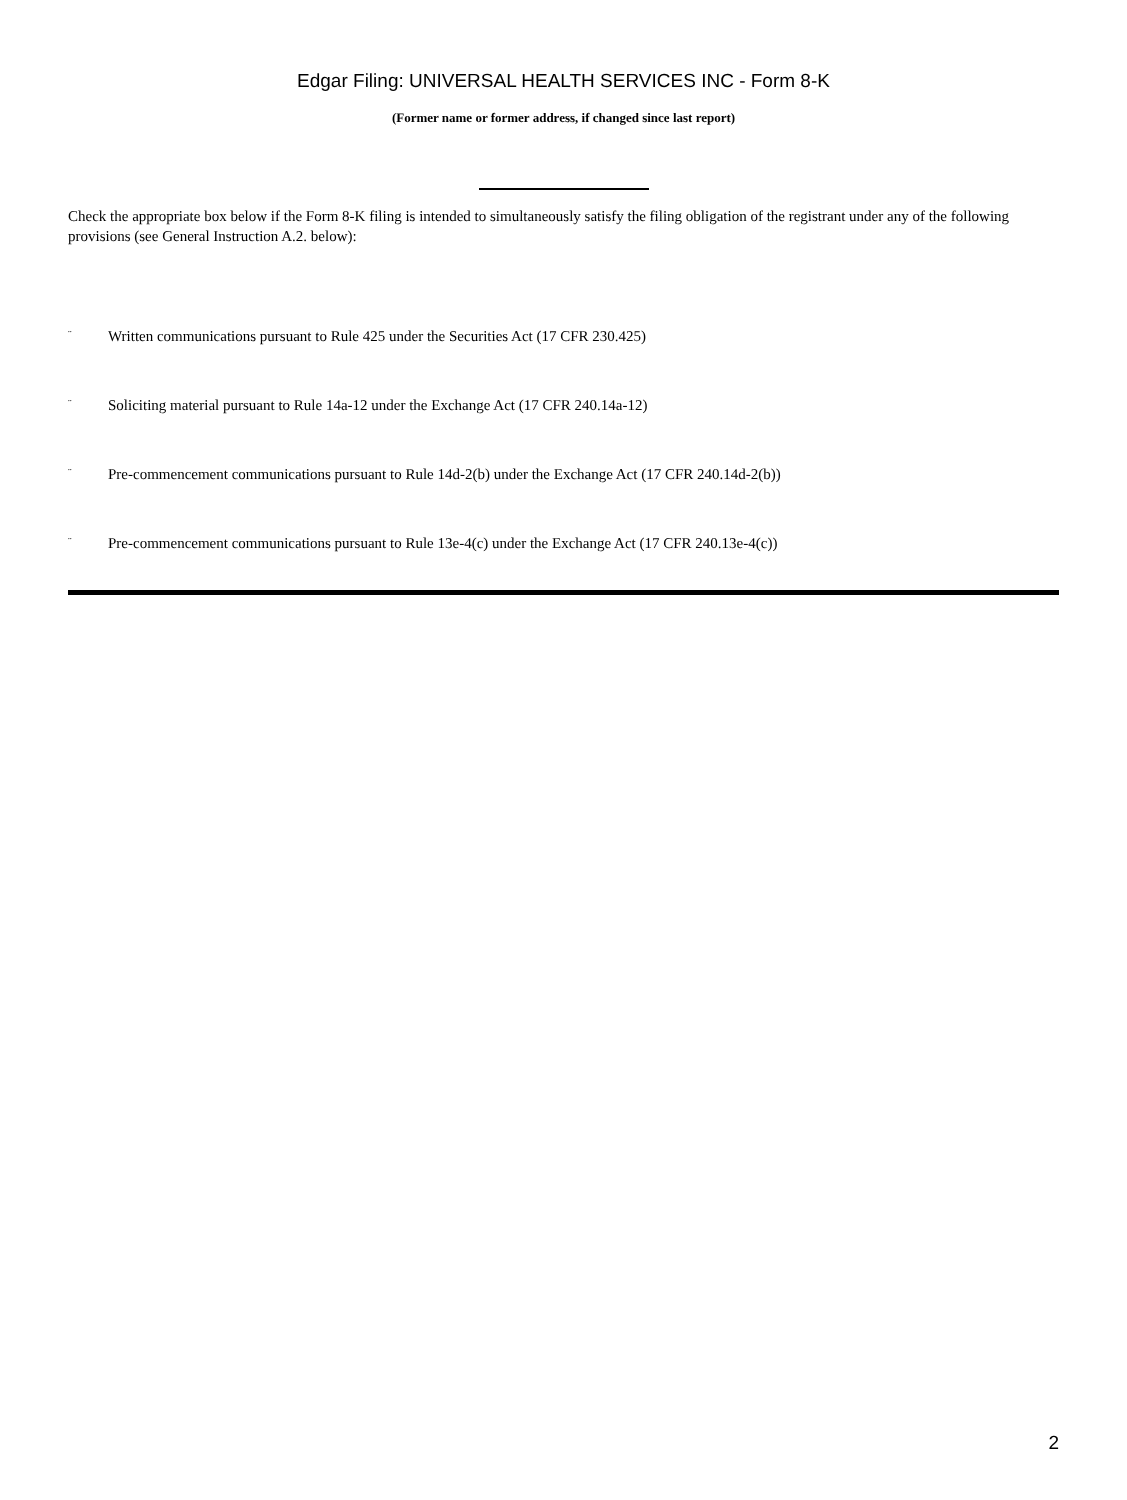Edgar Filing: UNIVERSAL HEALTH SERVICES INC - Form 8-K
(Former name or former address, if changed since last report)
Check the appropriate box below if the Form 8-K filing is intended to simultaneously satisfy the filing obligation of the registrant under any of the following provisions (see General Instruction A.2. below):
¨ Written communications pursuant to Rule 425 under the Securities Act (17 CFR 230.425)
¨ Soliciting material pursuant to Rule 14a-12 under the Exchange Act (17 CFR 240.14a-12)
¨ Pre-commencement communications pursuant to Rule 14d-2(b) under the Exchange Act (17 CFR 240.14d-2(b))
¨ Pre-commencement communications pursuant to Rule 13e-4(c) under the Exchange Act (17 CFR 240.13e-4(c))
2